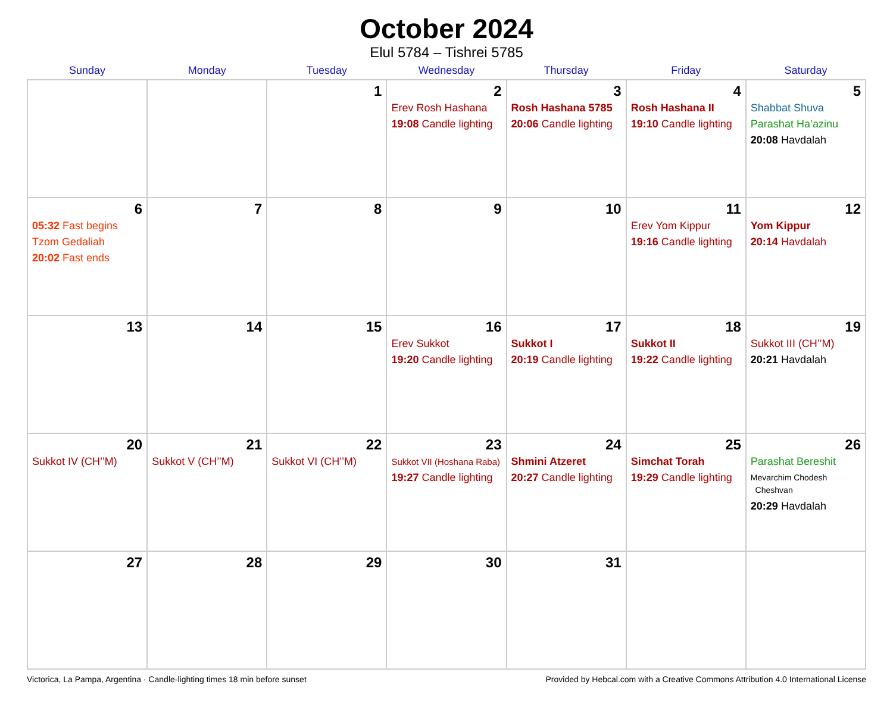October 2024
Elul 5784 – Tishrei 5785
| Sunday | Monday | Tuesday | Wednesday | Thursday | Friday | Saturday |
| --- | --- | --- | --- | --- | --- | --- |
| | | 1 | 2 Erev Rosh Hashana 19:08 Candle lighting | 3 Rosh Hashana 5785 20:06 Candle lighting | 4 Rosh Hashana II 19:10 Candle lighting | 5 Shabbat Shuva Parashat Ha’azinu 20:08 Havdalah |
| 6 05:32 Fast begins Tzom Gedaliah 20:02 Fast ends | 7 | 8 | 9 | 10 | 11 Erev Yom Kippur 19:16 Candle lighting | 12 Yom Kippur 20:14 Havdalah |
| 13 | 14 | 15 | 16 Erev Sukkot 19:20 Candle lighting | 17 Sukkot I 20:19 Candle lighting | 18 Sukkot II 19:22 Candle lighting | 19 Sukkot III (CH’’M) 20:21 Havdalah |
| 20 Sukkot IV (CH’’M) | 21 Sukkot V (CH’’M) | 22 Sukkot VI (CH’’M) | 23 Sukkot VII (Hoshana Raba) 19:27 Candle lighting | 24 Shmini Atzeret 20:27 Candle lighting | 25 Simchat Torah 19:29 Candle lighting | 26 Parashat Bereshit Mevarchim Chodesh Cheshvan 20:29 Havdalah |
| 27 | 28 | 29 | 30 | 31 | | |
Victorica, La Pampa, Argentina · Candle-lighting times 18 min before sunset Provided by Hebcal.com with a Creative Commons Attribution 4.0 International License